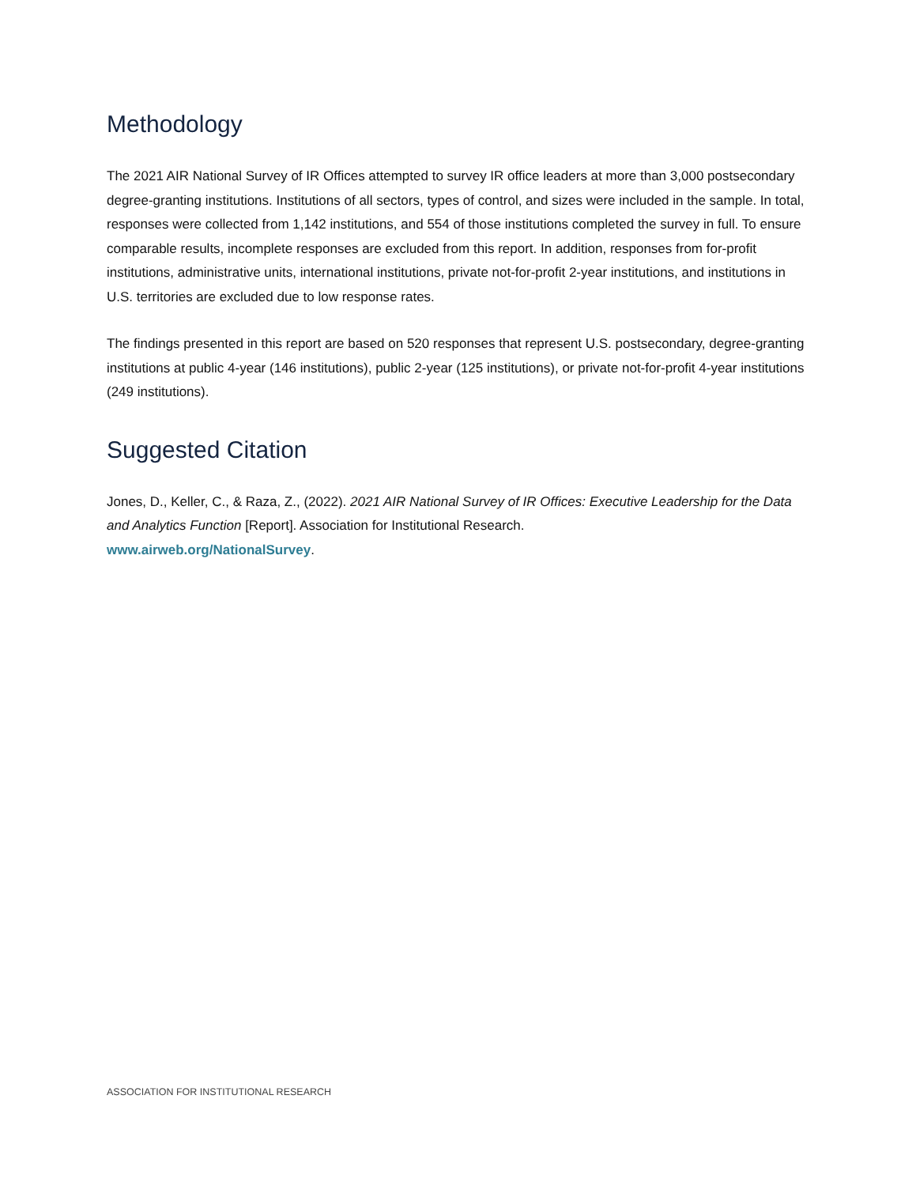Methodology
The 2021 AIR National Survey of IR Offices attempted to survey IR office leaders at more than 3,000 postsecondary degree-granting institutions. Institutions of all sectors, types of control, and sizes were included in the sample. In total, responses were collected from 1,142 institutions, and 554 of those institutions completed the survey in full. To ensure comparable results, incomplete responses are excluded from this report. In addition, responses from for-profit institutions, administrative units, international institutions, private not-for-profit 2-year institutions, and institutions in U.S. territories are excluded due to low response rates.
The findings presented in this report are based on 520 responses that represent U.S. postsecondary, degree-granting institutions at public 4-year (146 institutions), public 2-year (125 institutions), or private not-for-profit 4-year institutions (249 institutions).
Suggested Citation
Jones, D., Keller, C., & Raza, Z., (2022). 2021 AIR National Survey of IR Offices: Executive Leadership for the Data and Analytics Function [Report]. Association for Institutional Research.
www.airweb.org/NationalSurvey.
ASSOCIATION FOR INSTITUTIONAL RESEARCH